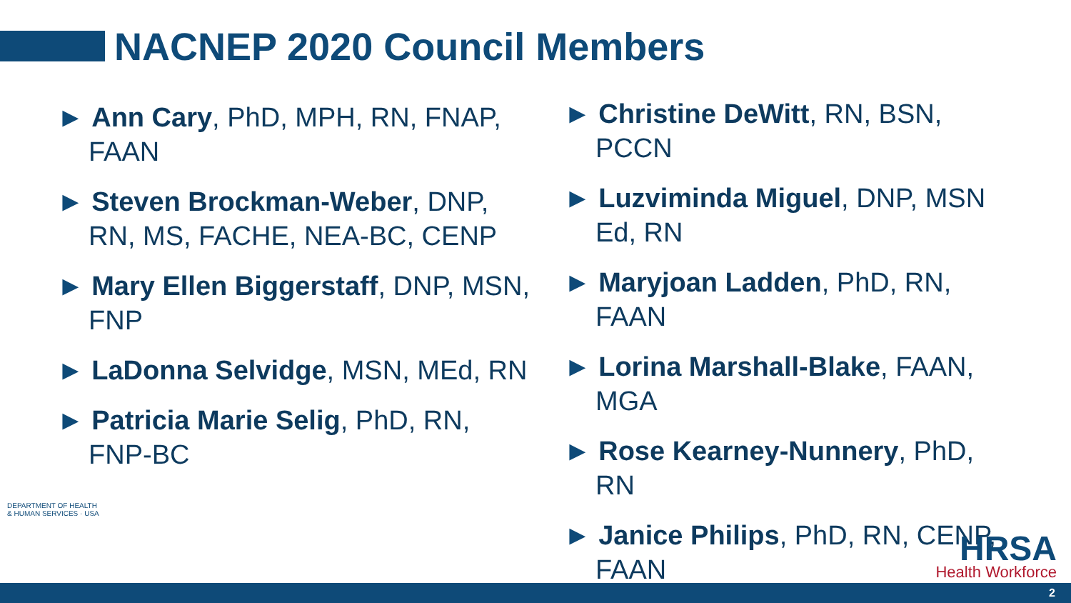NACNEP 2020 Council Members
► Ann Cary, PhD, MPH, RN, FNAP, FAAN
► Steven Brockman-Weber, DNP, RN, MS, FACHE, NEA-BC, CENP
► Mary Ellen Biggerstaff, DNP, MSN, FNP
► LaDonna Selvidge, MSN, MEd, RN
► Patricia Marie Selig, PhD, RN, FNP-BC
► Christine DeWitt, RN, BSN, PCCN
► Luzviminda Miguel, DNP, MSN Ed, RN
► Maryjoan Ladden, PhD, RN, FAAN
► Lorina Marshall-Blake, FAAN, MGA
► Rose Kearney-Nunnery, PhD, RN
► Janice Philips, PhD, RN, CENP, FAAN
DEPARTMENT OF HEALTH & HUMAN SERVICES · USA
HRSA
Health Workforce
2